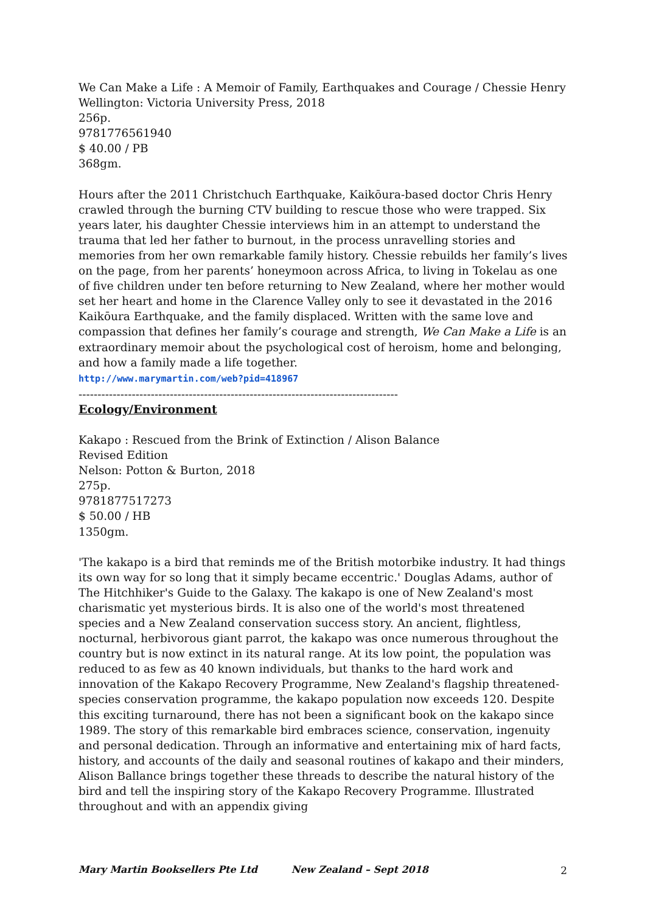We Can Make a Life : A Memoir of Family, Earthquakes and Courage / Chessie Henry
Wellington: Victoria University Press, 2018
256p.
9781776561940
$ 40.00 / PB
368gm.
Hours after the 2011 Christchuch Earthquake, Kaikōura-based doctor Chris Henry crawled through the burning CTV building to rescue those who were trapped. Six years later, his daughter Chessie interviews him in an attempt to understand the trauma that led her father to burnout, in the process unravelling stories and memories from her own remarkable family history. Chessie rebuilds her family’s lives on the page, from her parents’ honeymoon across Africa, to living in Tokelau as one of five children under ten before returning to New Zealand, where her mother would set her heart and home in the Clarence Valley only to see it devastated in the 2016 Kaikōura Earthquake, and the family displaced. Written with the same love and compassion that defines her family’s courage and strength, We Can Make a Life is an extraordinary memoir about the psychological cost of heroism, home and belonging, and how a family made a life together.
http://www.marymartin.com/web?pid=418967
------------------------------------------------------------------------------------
Ecology/Environment
Kakapo : Rescued from the Brink of Extinction / Alison Balance
Revised Edition
Nelson: Potton & Burton, 2018
275p.
9781877517273
$ 50.00 / HB
1350gm.
'The kakapo is a bird that reminds me of the British motorbike industry. It had things its own way for so long that it simply became eccentric.' Douglas Adams, author of The Hitchhiker's Guide to the Galaxy. The kakapo is one of New Zealand's most charismatic yet mysterious birds. It is also one of the world's most threatened species and a New Zealand conservation success story. An ancient, flightless, nocturnal, herbivorous giant parrot, the kakapo was once numerous throughout the country but is now extinct in its natural range. At its low point, the population was reduced to as few as 40 known individuals, but thanks to the hard work and innovation of the Kakapo Recovery Programme, New Zealand's flagship threatened-species conservation programme, the kakapo population now exceeds 120. Despite this exciting turnaround, there has not been a significant book on the kakapo since 1989. The story of this remarkable bird embraces science, conservation, ingenuity and personal dedication. Through an informative and entertaining mix of hard facts, history, and accounts of the daily and seasonal routines of kakapo and their minders, Alison Ballance brings together these threads to describe the natural history of the bird and tell the inspiring story of the Kakapo Recovery Programme. Illustrated throughout and with an appendix giving
Mary Martin Booksellers Pte Ltd New Zealand – Sept 2018 2